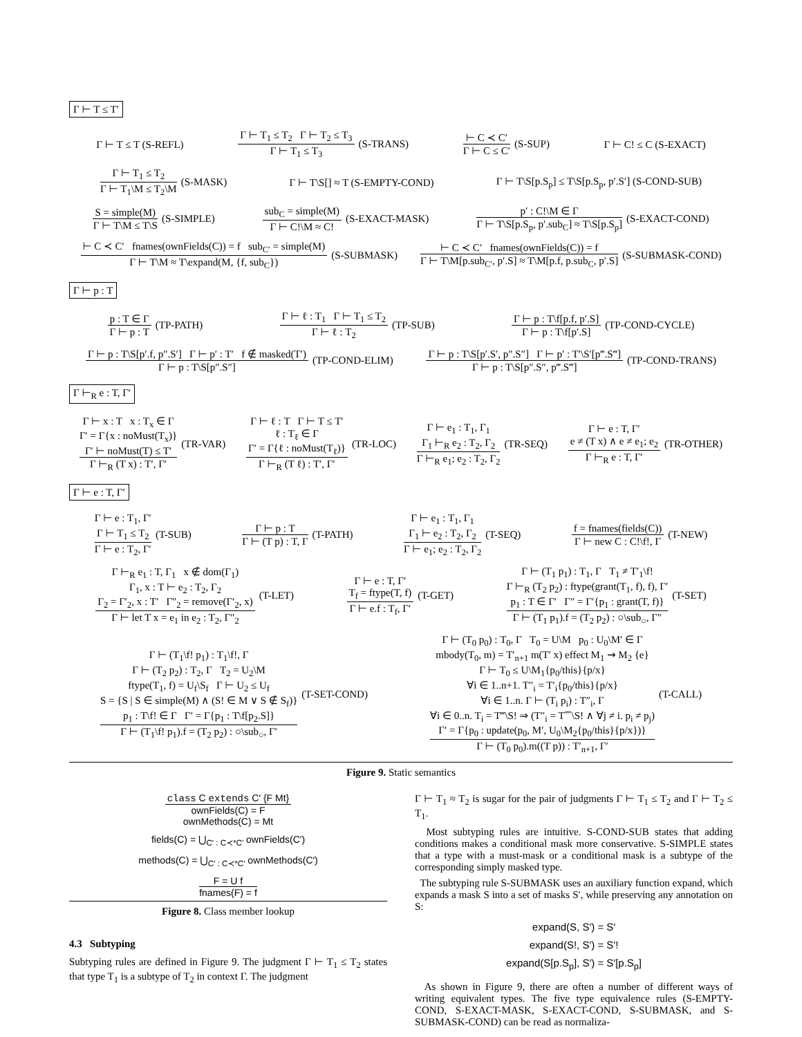Γ ⊢ T ≤ T′
Γ ⊢ T ≤ T (S-REFL)
Γ ⊢ T<sub>1</sub> ≤ T<sub>2</sub> Γ ⊢ T<sub>2</sub> ≤ T<sub>3</sub>
Γ ⊢ T<sub>1</sub> ≤ T<sub>3</sub>
(S-TRANS)
⊢ C ≺ C′
Γ ⊢ C ≤ C′
(S-SUP) Γ ⊢ C! ≤ C (S-EXACT)
Γ ⊢ T<sub>1</sub> ≤ T<sub>2</sub>
Γ ⊢ T<sub>1</sub>\M ≤ T<sub>2</sub>\M
(S-MASK) Γ ⊢ T\S[] ≈ T (S-EMPTY-COND) Γ ⊢ T\S[p.S<sub>p</sub>] ≤ T\S[p.S<sub>p</sub>, p′.S′] (S-COND-SUB)
S = simple(M)
Γ ⊢ T\M ≤ T\S
(S-SIMPLE)
sub<sub>C</sub> = simple(M)
Γ ⊢ C!\M ≈ C!
(S-EXACT-MASK)
p′ : C!\M ∈ Γ
Γ ⊢ T\S[p.S<sub>p</sub>, p′.sub<sub>C</sub>] ≈ T\S[p.S<sub>p</sub>]
(S-EXACT-COND)
⊢ C ≺ C′ fnames(ownFields(C)) = f sub<sub>C′</sub> = simple(M)
Γ ⊢ T\M ≈ T\expand(M, {f, sub<sub>C</sub>})
(S-SUBMASK)
⊢ C ≺ C′ fnames(ownFields(C)) = f
Γ ⊢ T\M[p.sub<sub>C′</sub>, p′.S] ≈ T\M[p.f, p.sub<sub>C</sub>, p′.S]
(S-SUBMASK-COND)
Γ ⊢ p : T
p : T ∈ Γ
Γ ⊢ p : T
(TP-PATH)
Γ ⊢ ℓ : T<sub>1</sub> Γ ⊢ T<sub>1</sub> ≤ T<sub>2</sub>
Γ ⊢ ℓ : T<sub>2</sub>
(TP-SUB)
Γ ⊢ p : T\f[p.f, p′.S]
Γ ⊢ p : T\f[p′.S]
(TP-COND-CYCLE)
Γ ⊢ p : T\S[p′.f, p″.S′] Γ ⊢ p′ : T′ f ∉ masked(T′)
Γ ⊢ p : T\S[p″.S″]
(TP-COND-ELIM)
Γ ⊢ p : T\S[p′.S′, p″.S″] Γ ⊢ p′ : T′\S′[p‴.S‴]
Γ ⊢ p : T\S[p″.S″, p‴.S‴]
(TP-COND-TRANS)
Γ ⊢<sub>R</sub> e : T, Γ′
Γ ⊢ x : T x : T<sub>x</sub> ∈ Γ
Γ′ = Γ{x : noMust(T<sub>x</sub>)}
Γ′ ⊢ noMust(T) ≤ T′
Γ ⊢<sub>R</sub> (T x) : T′, Γ′
(TR-VAR)
Γ ⊢ ℓ : T Γ ⊢ T ≤ T′
ℓ : T<sub>ℓ</sub> ∈ Γ
Γ′ = Γ{ℓ : noMust(T<sub>ℓ</sub>)}
Γ ⊢<sub>R</sub> (T ℓ) : T′, Γ′
(TR-LOC)
Γ ⊢ e<sub>1</sub> : T<sub>1</sub>, Γ<sub>1</sub>
Γ<sub>1</sub> ⊢<sub>R</sub> e<sub>2</sub> : T<sub>2</sub>, Γ<sub>2</sub>
Γ ⊢<sub>R</sub> e<sub>1</sub>; e<sub>2</sub> : T<sub>2</sub>, Γ<sub>2</sub>
(TR-SEQ)
Γ ⊢ e : T, Γ′
e ≠ (T x) ∧ e ≠ e<sub>1</sub>; e<sub>2</sub>
Γ ⊢<sub>R</sub> e : T, Γ′
(TR-OTHER)
Γ ⊢ e : T, Γ′
Γ ⊢ e : T<sub>1</sub>, Γ′
Γ ⊢ T<sub>1</sub> ≤ T<sub>2</sub>
Γ ⊢ e : T<sub>2</sub>, Γ′
(T-SUB)
Γ ⊢ p : T
Γ ⊢ (T p) : T, Γ
(T-PATH)
Γ ⊢ e<sub>1</sub> : T<sub>1</sub>, Γ<sub>1</sub>
Γ<sub>1</sub> ⊢ e<sub>2</sub> : T<sub>2</sub>, Γ<sub>2</sub>
Γ ⊢ e<sub>1</sub>; e<sub>2</sub> : T<sub>2</sub>, Γ<sub>2</sub>
(T-SEQ)
f = fnames(fields(C))
Γ ⊢ new C : C!\f!, Γ
(T-NEW)
Γ ⊢<sub>R</sub> e<sub>1</sub> : T, Γ<sub>1</sub> x ∉ dom(Γ<sub>1</sub>)
Γ<sub>1</sub>, x : T ⊢ e<sub>2</sub> : T<sub>2</sub>, Γ<sub>2</sub>
Γ<sub>2</sub> = Γ′<sub>2</sub>, x : T′ Γ″<sub>2</sub> = remove(Γ′<sub>2</sub>, x)
Γ ⊢ let T x = e<sub>1</sub> in e<sub>2</sub> : T<sub>2</sub>, Γ″<sub>2</sub>
(T-LET)
Γ ⊢ e : T, Γ′
T<sub>f</sub> = ftype(T, f)
Γ ⊢ e.f : T<sub>f</sub>, Γ′
(T-GET)
Γ ⊢ (T<sub>1</sub> p<sub>1</sub>) : T<sub>1</sub>, Γ T<sub>1</sub> ≠ T′<sub>1</sub>\f!
Γ ⊢<sub>R</sub> (T<sub>2</sub> p<sub>2</sub>) : ftype(grant(T<sub>1</sub>, f), f), Γ′
p<sub>1</sub> : T ∈ Γ′ Γ″ = Γ′{p<sub>1</sub> : grant(T, f)}
Γ ⊢ (T<sub>1</sub> p<sub>1</sub>).f = (T<sub>2</sub> p<sub>2</sub>) : ○\sub<sub>○</sub>, Γ″
(T-SET)
Γ ⊢ (T<sub>1</sub>\f! p<sub>1</sub>) : T<sub>1</sub>\f!, Γ
Γ ⊢ (T<sub>2</sub> p<sub>2</sub>) : T<sub>2</sub>, Γ T<sub>2</sub> = U<sub>2</sub>\M
ftype(T<sub>1</sub>, f) = U<sub>f</sub>\S<sub>f</sub> Γ ⊢ U<sub>2</sub> ≤ U<sub>f</sub>
S = {S | S ∈ simple(M) ∧ (S! ∈ M ∨ S ∉ S<sub>f</sub>)}
p<sub>1</sub> : T\f! ∈ Γ Γ′ = Γ{p<sub>1</sub> : T\f[p<sub>2</sub>.S]}
Γ ⊢ (T<sub>1</sub>\f! p<sub>1</sub>).f = (T<sub>2</sub> p<sub>2</sub>) : ○\sub<sub>○</sub>, Γ′
(T-SET-COND)
Γ ⊢ (T<sub>0</sub> p<sub>0</sub>) : T<sub>0</sub>, Γ T<sub>0</sub> = U\M p<sub>0</sub> : U<sub>0</sub>\M′ ∈ Γ
mbody(T<sub>0</sub>, m) = T′<sub>n+1</sub> m(T′ x) effect M<sub>1</sub> ⇝ M<sub>2</sub> {e}
Γ ⊢ T<sub>0</sub> ≤ U\M<sub>1</sub>{p<sub>0</sub>/this}{p/x}
∀i ∈ 1..n+1. T″<sub>i</sub> = T′<sub>i</sub>{p<sub>0</sub>/this}{p/x}
∀i ∈ 1..n. Γ ⊢ (T<sub>i</sub> p<sub>i</sub>) : T″<sub>i</sub>, Γ
∀i ∈ 0..n. T<sub>i</sub> = T‴\S! ⇒ (T″<sub>i</sub> = T⁗\S! ∧ ∀j ≠ i. p<sub>i</sub> ≠ p<sub>j</sub>)
Γ′ = Γ{p<sub>0</sub> : update(p<sub>0</sub>, M′, U<sub>0</sub>\M<sub>2</sub>{p<sub>0</sub>/this}{p/x})}
Γ ⊢ (T<sub>0</sub> p<sub>0</sub>).m((T p)) : T′<sub>n+1</sub>, Γ′
(T-CALL)
Figure 9. Static semantics
class C extends C′ {F Mt}
ownFields(C) = F
ownMethods(C) = Mt
fields(C) = ⋃<sub>C′ : C≺*C′</sub> ownFields(C′)
methods(C) = ⋃<sub>C′ : C≺*C′</sub> ownMethods(C′)
F = U f
fnames(F) = f
Figure 8. Class member lookup
4.3 Subtyping
Subtyping rules are defined in Figure 9. The judgment Γ ⊢ T<sub>1</sub> ≤ T<sub>2</sub> states that type T<sub>1</sub> is a subtype of T<sub>2</sub> in context Γ. The judgment
Γ ⊢ T<sub>1</sub> ≈ T<sub>2</sub> is sugar for the pair of judgments Γ ⊢ T<sub>1</sub> ≤ T<sub>2</sub> and Γ ⊢ T<sub>2</sub> ≤ T<sub>1</sub>.
Most subtyping rules are intuitive. S-COND-SUB states that adding conditions makes a conditional mask more conservative. S-SIMPLE states that a type with a must-mask or a conditional mask is a subtype of the corresponding simply masked type.
The subtyping rule S-SUBMASK uses an auxiliary function expand, which expands a mask S into a set of masks S′, while preserving any annotation on S:
expand(S, S′) = S′
expand(S!, S′) = S′!
expand(S[p.S<sub>p</sub>], S′) = S′[p.S<sub>p</sub>]
As shown in Figure 9, there are often a number of different ways of writing equivalent types. The five type equivalence rules (S-EMPTY-COND, S-EXACT-MASK, S-EXACT-COND, S-SUBMASK, and S-SUBMASK-COND) can be read as normaliza-